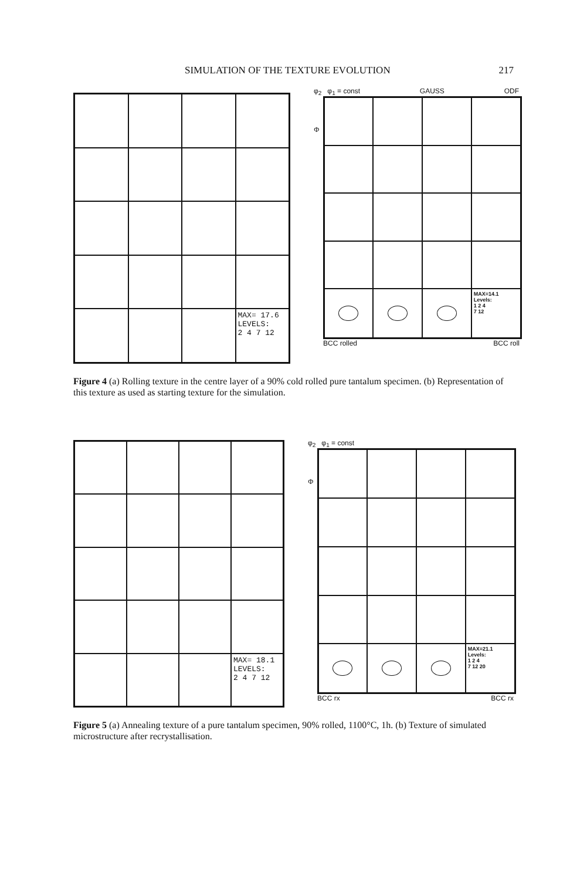SIMULATION OF THE TEXTURE EVOLUTION 217
MAX= 17.6
LEVELS:
2 4 7 12
φ<sub>2</sub> φ<sub>1</sub> = const GAUSS ODF
Φ
MAX=14.1
Levels:
1 2 4
7 12
BCC rolled BCC roll
Figure 4 (a) Rolling texture in the centre layer of a 90% cold rolled pure tantalum specimen. (b) Representation of this texture as used as starting texture for the simulation.
MAX= 18.1
LEVELS:
2 4 7 12
φ<sub>2</sub> φ<sub>1</sub> = const
Φ
MAX=21.1
Levels:
1 2 4
7 12 20
BCC rx BCC rx
Figure 5 (a) Annealing texture of a pure tantalum specimen, 90% rolled, 1100°C, 1h. (b) Texture of simulated microstructure after recrystallisation.